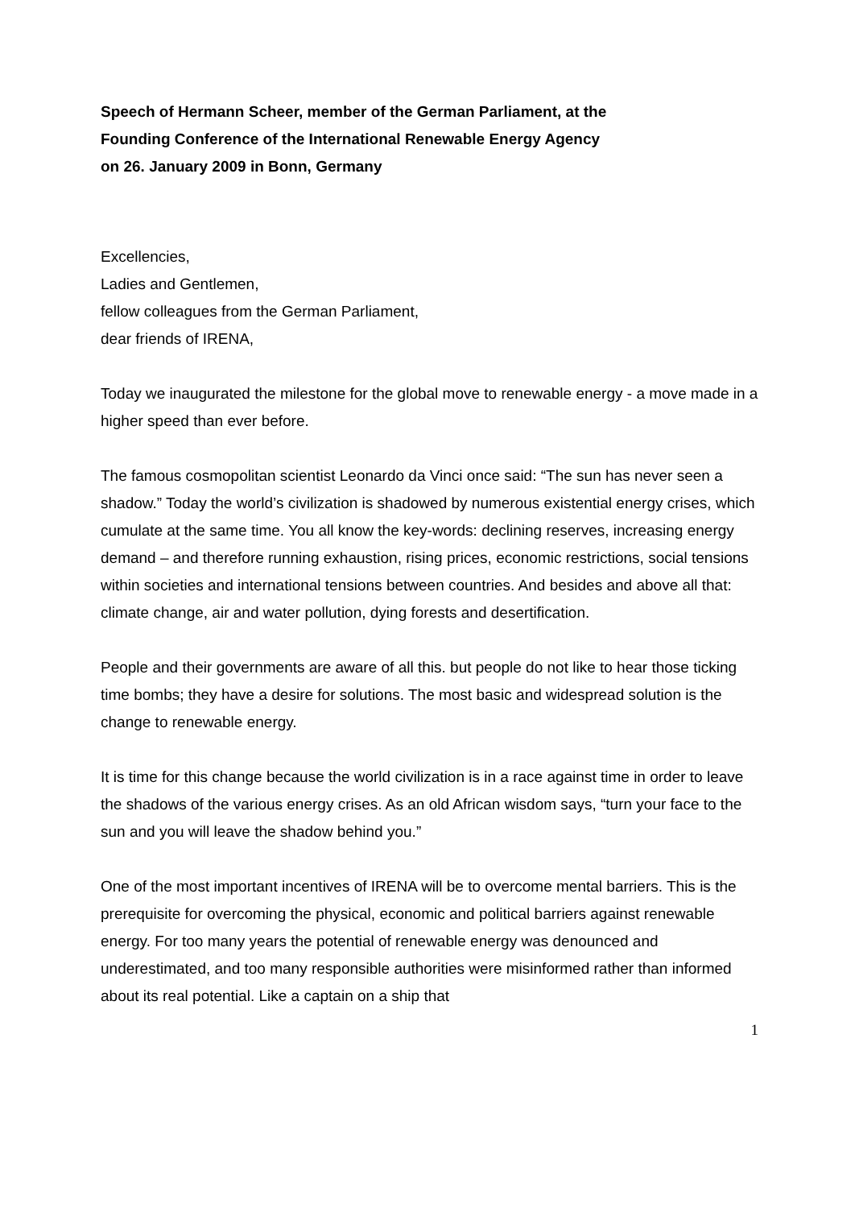Speech of Hermann Scheer, member of the German Parliament, at the
Founding Conference of the International Renewable Energy Agency
on 26. January 2009 in Bonn, Germany
Excellencies,
Ladies and Gentlemen,
fellow colleagues from the German Parliament,
dear friends of IRENA,
Today we inaugurated the milestone for the global move to renewable energy - a move made in a higher speed than ever before.
The famous cosmopolitan scientist Leonardo da Vinci once said: “The sun has never seen a shadow.” Today the world’s civilization is shadowed by numerous existential energy crises, which cumulate at the same time. You all know the key-words: declining reserves, increasing energy demand – and therefore running exhaustion, rising prices, economic restrictions, social tensions within societies and international tensions between countries. And besides and above all that: climate change, air and water pollution, dying forests and desertification.
People and their governments are aware of all this. but people do not like to hear those ticking time bombs; they have a desire for solutions. The most basic and widespread solution is the change to renewable energy.
It is time for this change because the world civilization is in a race against time in order to leave the shadows of the various energy crises. As an old African wisdom says, “turn your face to the sun and you will leave the shadow behind you.”
One of the most important incentives of IRENA will be to overcome mental barriers. This is the prerequisite for overcoming the physical, economic and political barriers against renewable energy. For too many years the potential of renewable energy was denounced and underestimated, and too many responsible authorities were misinformed rather than informed about its real potential. Like a captain on a ship that
1